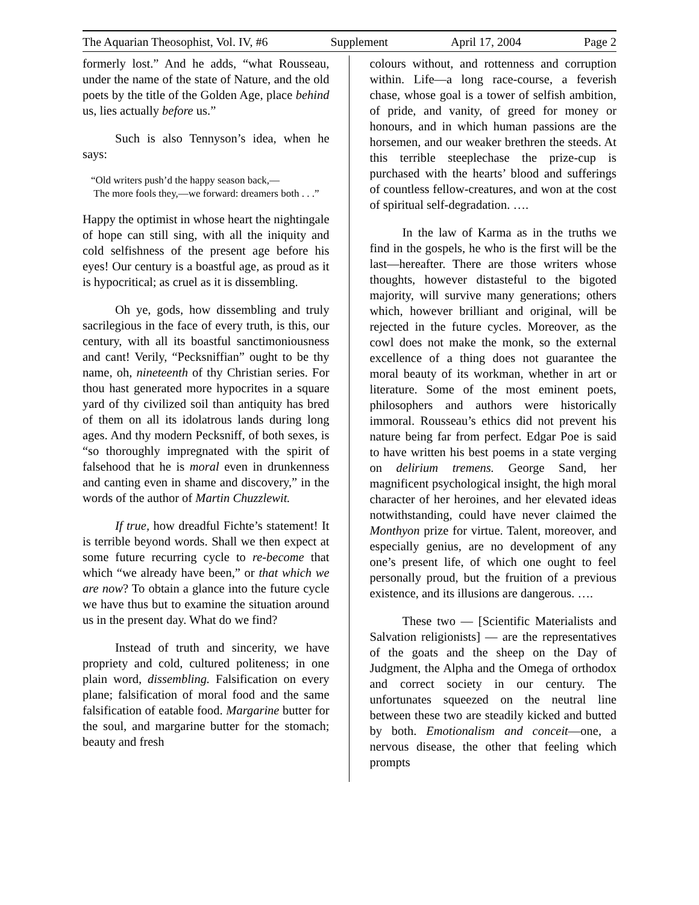The Aquarian Theosophist, Vol. IV, #6 Supplement April 17, 2004 Page 2
formerly lost.” And he adds, “what Rousseau, under the name of the state of Nature, and the old poets by the title of the Golden Age, place behind us, lies actually before us.”
Such is also Tennyson’s idea, when he says:
“Old writers push’d the happy season back,—
The more fools they,—we forward: dreamers both . . .”
Happy the optimist in whose heart the nightingale of hope can still sing, with all the iniquity and cold selfishness of the present age before his eyes! Our century is a boastful age, as proud as it is hypocritical; as cruel as it is dissembling.
Oh ye, gods, how dissembling and truly sacrilegious in the face of every truth, is this, our century, with all its boastful sanctimoniousness and cant! Verily, “Pecksniffian” ought to be thy name, oh, nineteenth of thy Christian series. For thou hast generated more hypocrites in a square yard of thy civilized soil than antiquity has bred of them on all its idolatrous lands during long ages. And thy modern Pecksniff, of both sexes, is “so thoroughly impregnated with the spirit of falsehood that he is moral even in drunkenness and canting even in shame and discovery,” in the words of the author of Martin Chuzzlewit.
If true, how dreadful Fichte’s statement! It is terrible beyond words. Shall we then expect at some future recurring cycle to re-become that which “we already have been,” or that which we are now? To obtain a glance into the future cycle we have thus but to examine the situation around us in the present day. What do we find?
Instead of truth and sincerity, we have propriety and cold, cultured politeness; in one plain word, dissembling. Falsification on every plane; falsification of moral food and the same falsification of eatable food. Margarine butter for the soul, and margarine butter for the stomach; beauty and fresh
colours without, and rottenness and corruption within. Life—a long race-course, a feverish chase, whose goal is a tower of selfish ambition, of pride, and vanity, of greed for money or honours, and in which human passions are the horsemen, and our weaker brethren the steeds. At this terrible steeplechase the prize-cup is purchased with the hearts’ blood and sufferings of countless fellow-creatures, and won at the cost of spiritual self-degradation. ….
In the law of Karma as in the truths we find in the gospels, he who is the first will be the last—hereafter. There are those writers whose thoughts, however distasteful to the bigoted majority, will survive many generations; others which, however brilliant and original, will be rejected in the future cycles. Moreover, as the cowl does not make the monk, so the external excellence of a thing does not guarantee the moral beauty of its workman, whether in art or literature. Some of the most eminent poets, philosophers and authors were historically immoral. Rousseau’s ethics did not prevent his nature being far from perfect. Edgar Poe is said to have written his best poems in a state verging on delirium tremens. George Sand, her magnificent psychological insight, the high moral character of her heroines, and her elevated ideas notwithstanding, could have never claimed the Monthyon prize for virtue. Talent, moreover, and especially genius, are no development of any one’s present life, of which one ought to feel personally proud, but the fruition of a previous existence, and its illusions are dangerous. ….
These two — [Scientific Materialists and Salvation religionists] — are the representatives of the goats and the sheep on the Day of Judgment, the Alpha and the Omega of orthodox and correct society in our century. The unfortunates squeezed on the neutral line between these two are steadily kicked and butted by both. Emotionalism and conceit—one, a nervous disease, the other that feeling which prompts